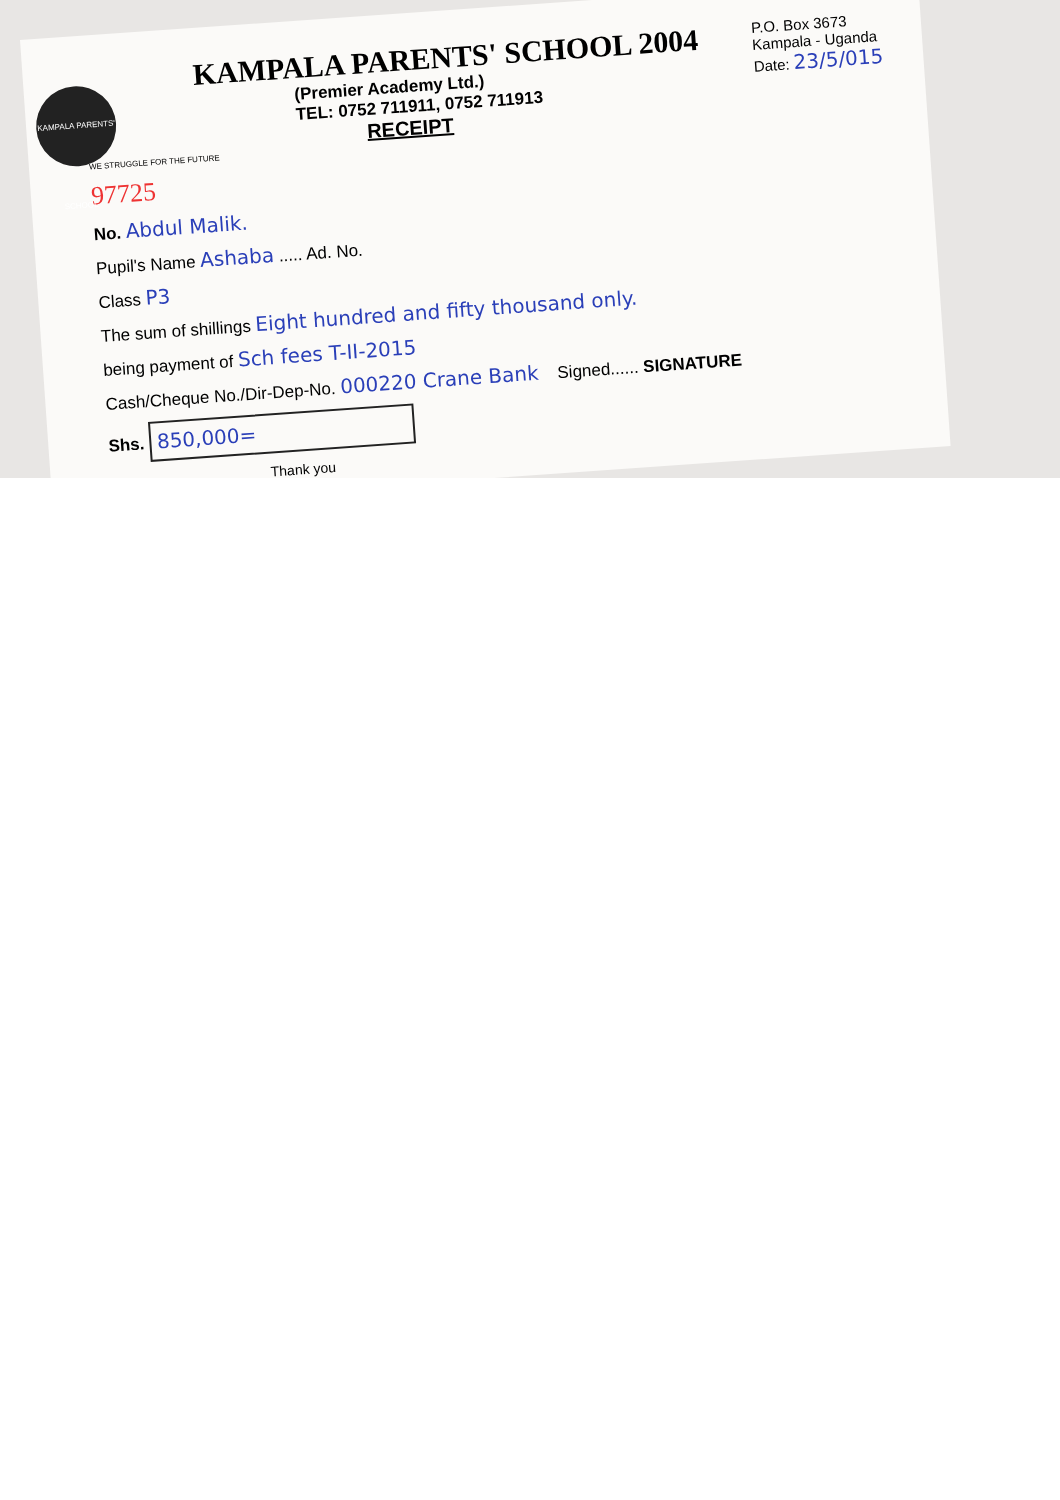KAMPALA PARENTS' SCHOOL
KAMPALA PARENTS' SCHOOL 2004
(Premier Academy Ltd.)
TEL: 0752 711911, 0752 711913
RECEIPT
P.O. Box 3673
Kampala - Uganda
Date: 23/5/015
WE STRUGGLE FOR THE FUTURE
97725
No. Abdul Malik.
Pupil's Name Ashaba ..... Ad. No.
Class P3
The sum of shillings Eight hundred and fifty thousand only.
being payment of Sch fees T-II-2015
Cash/Cheque No./Dir-Dep-No. 000220 Crane Bank Signed...... SIGNATURE
Shs. 850,000=
Thank you